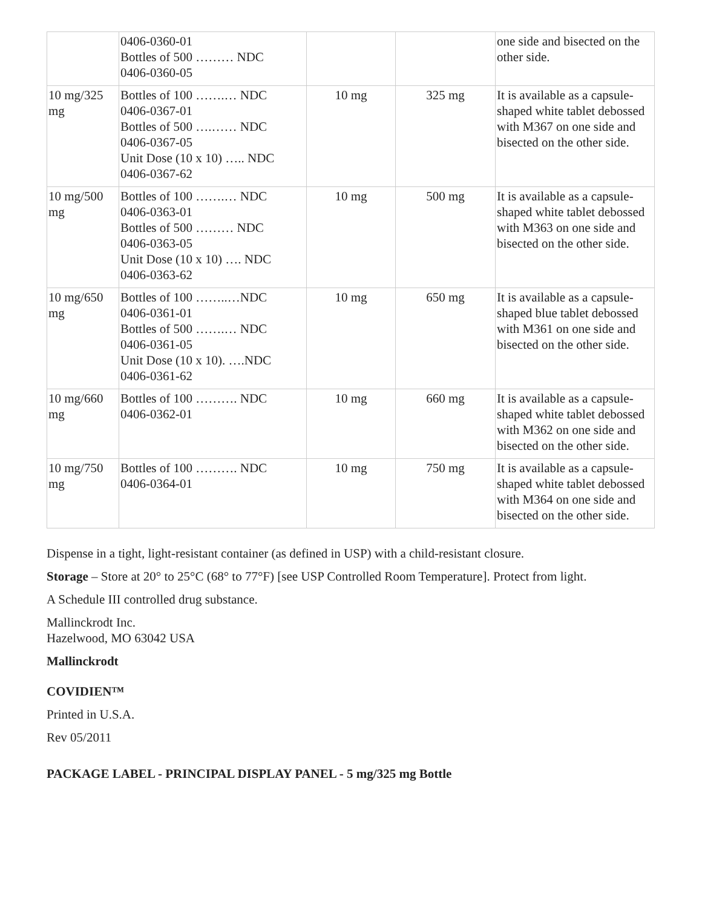| | 0406-0360-01 Bottles of 500 ……… NDC 0406-0360-05 | | | one side and bisected on the other side. |
| 10 mg/325 mg | Bottles of 100 …….… NDC 0406-0367-01 Bottles of 500 ….…… NDC 0406-0367-05 Unit Dose (10 x 10) ….. NDC 0406-0367-62 | 10 mg | 325 mg | It is available as a capsule-shaped white tablet debossed with M367 on one side and bisected on the other side. |
| 10 mg/500 mg | Bottles of 100 …….… NDC 0406-0363-01 Bottles of 500 ……… NDC 0406-0363-05 Unit Dose (10 x 10) …. NDC 0406-0363-62 | 10 mg | 500 mg | It is available as a capsule-shaped white tablet debossed with M363 on one side and bisected on the other side. |
| 10 mg/650 mg | Bottles of 100 ……..…NDC 0406-0361-01 Bottles of 500 …….… NDC 0406-0361-05 Unit Dose (10 x 10). ….NDC 0406-0361-62 | 10 mg | 650 mg | It is available as a capsule-shaped blue tablet debossed with M361 on one side and bisected on the other side. |
| 10 mg/660 mg | Bottles of 100 ………. NDC 0406-0362-01 | 10 mg | 660 mg | It is available as a capsule-shaped white tablet debossed with M362 on one side and bisected on the other side. |
| 10 mg/750 mg | Bottles of 100 ………. NDC 0406-0364-01 | 10 mg | 750 mg | It is available as a capsule-shaped white tablet debossed with M364 on one side and bisected on the other side. |
Dispense in a tight, light-resistant container (as defined in USP) with a child-resistant closure.
Storage – Store at 20° to 25°C (68° to 77°F) [see USP Controlled Room Temperature]. Protect from light.
A Schedule III controlled drug substance.
Mallinckrodt Inc.
Hazelwood, MO 63042 USA
Mallinckrodt
COVIDIEN™
Printed in U.S.A.
Rev 05/2011
PACKAGE LABEL - PRINCIPAL DISPLAY PANEL - 5 mg/325 mg Bottle